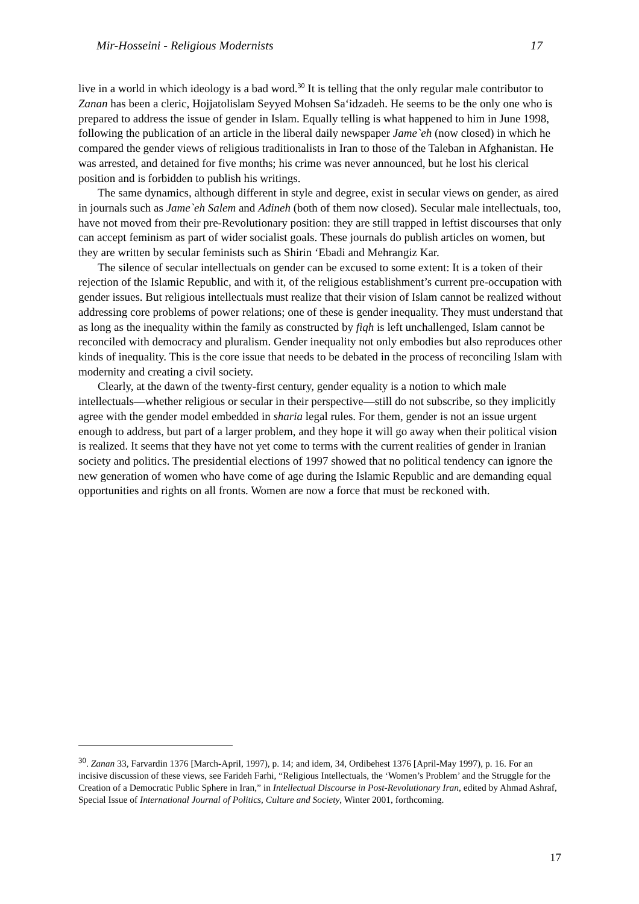Mir-Hosseini - Religious Modernists 17
live in a world in which ideology is a bad word.<sup>30</sup> It is telling that the only regular male contributor to Zanan has been a cleric, Hojjatolislam Seyyed Mohsen Sa‘idzadeh. He seems to be the only one who is prepared to address the issue of gender in Islam. Equally telling is what happened to him in June 1998, following the publication of an article in the liberal daily newspaper Jame`eh (now closed) in which he compared the gender views of religious traditionalists in Iran to those of the Taleban in Afghanistan. He was arrested, and detained for five months; his crime was never announced, but he lost his clerical position and is forbidden to publish his writings.
The same dynamics, although different in style and degree, exist in secular views on gender, as aired in journals such as Jame`eh Salem and Adineh (both of them now closed). Secular male intellectuals, too, have not moved from their pre-Revolutionary position: they are still trapped in leftist discourses that only can accept feminism as part of wider socialist goals. These journals do publish articles on women, but they are written by secular feminists such as Shirin ‘Ebadi and Mehrangiz Kar.
The silence of secular intellectuals on gender can be excused to some extent: It is a token of their rejection of the Islamic Republic, and with it, of the religious establishment’s current pre-occupation with gender issues. But religious intellectuals must realize that their vision of Islam cannot be realized without addressing core problems of power relations; one of these is gender inequality. They must understand that as long as the inequality within the family as constructed by fiqh is left unchallenged, Islam cannot be reconciled with democracy and pluralism. Gender inequality not only embodies but also reproduces other kinds of inequality. This is the core issue that needs to be debated in the process of reconciling Islam with modernity and creating a civil society.
Clearly, at the dawn of the twenty-first century, gender equality is a notion to which male intellectuals—whether religious or secular in their perspective—still do not subscribe, so they implicitly agree with the gender model embedded in sharia legal rules. For them, gender is not an issue urgent enough to address, but part of a larger problem, and they hope it will go away when their political vision is realized. It seems that they have not yet come to terms with the current realities of gender in Iranian society and politics. The presidential elections of 1997 showed that no political tendency can ignore the new generation of women who have come of age during the Islamic Republic and are demanding equal opportunities and rights on all fronts. Women are now a force that must be reckoned with.
<sup>30</sup>. Zanan 33, Farvardin 1376 [March-April, 1997), p. 14; and idem, 34, Ordibehest 1376 [April-May 1997), p. 16. For an incisive discussion of these views, see Farideh Farhi, “Religious Intellectuals, the ‘Women’s Problem’ and the Struggle for the Creation of a Democratic Public Sphere in Iran,” in Intellectual Discourse in Post-Revolutionary Iran, edited by Ahmad Ashraf, Special Issue of International Journal of Politics, Culture and Society, Winter 2001, forthcoming.
17